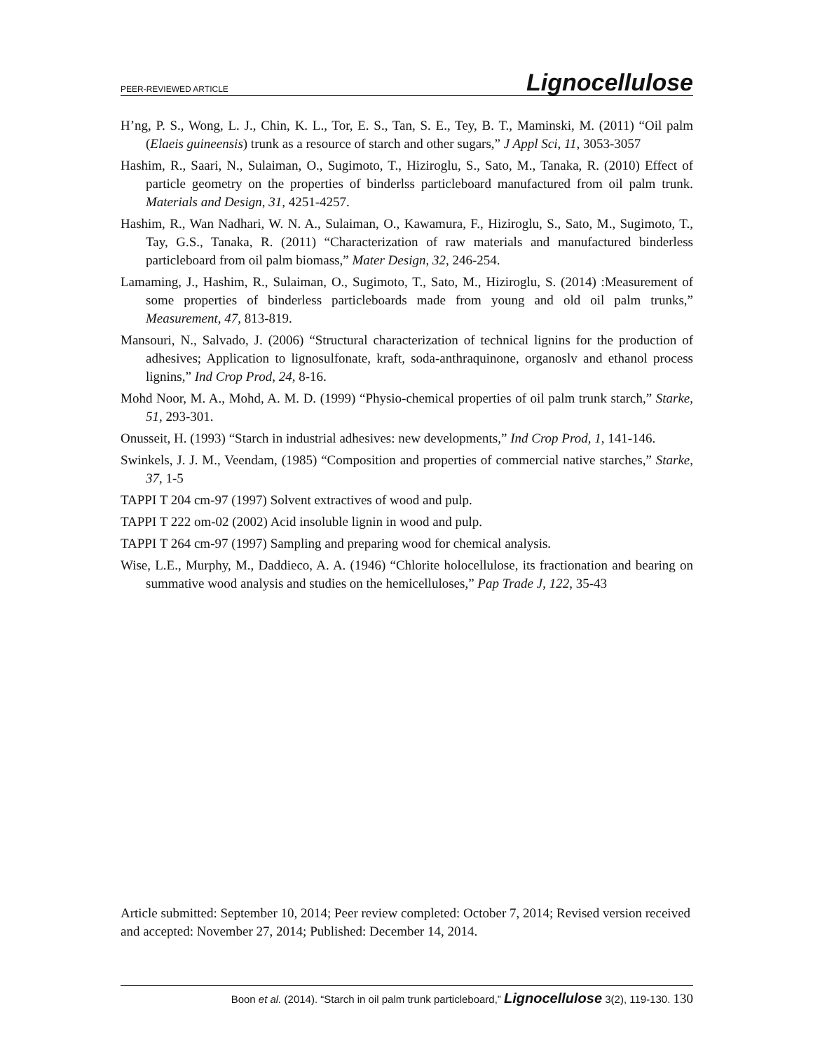PEER-REVIEWED ARTICLE Lignocellulose
H’ng, P. S., Wong, L. J., Chin, K. L., Tor, E. S., Tan, S. E., Tey, B. T., Maminski, M. (2011) “Oil palm (Elaeis guineensis) trunk as a resource of starch and other sugars,” J Appl Sci, 11, 3053-3057
Hashim, R., Saari, N., Sulaiman, O., Sugimoto, T., Hiziroglu, S., Sato, M., Tanaka, R. (2010) Effect of particle geometry on the properties of binderlss particleboard manufactured from oil palm trunk. Materials and Design, 31, 4251-4257.
Hashim, R., Wan Nadhari, W. N. A., Sulaiman, O., Kawamura, F., Hiziroglu, S., Sato, M., Sugimoto, T., Tay, G.S., Tanaka, R. (2011) “Characterization of raw materials and manufactured binderless particleboard from oil palm biomass,” Mater Design, 32, 246-254.
Lamaming, J., Hashim, R., Sulaiman, O., Sugimoto, T., Sato, M., Hiziroglu, S. (2014) :Measurement of some properties of binderless particleboards made from young and old oil palm trunks,” Measurement, 47, 813-819.
Mansouri, N., Salvado, J. (2006) “Structural characterization of technical lignins for the production of adhesives; Application to lignosulfonate, kraft, soda-anthraquinone, organoslv and ethanol process lignins,” Ind Crop Prod, 24, 8-16.
Mohd Noor, M. A., Mohd, A. M. D. (1999) “Physio-chemical properties of oil palm trunk starch,” Starke, 51, 293-301.
Onusseit, H. (1993) “Starch in industrial adhesives: new developments,” Ind Crop Prod, 1, 141-146.
Swinkels, J. J. M., Veendam, (1985) “Composition and properties of commercial native starches,” Starke, 37, 1-5
TAPPI T 204 cm-97 (1997) Solvent extractives of wood and pulp.
TAPPI T 222 om-02 (2002) Acid insoluble lignin in wood and pulp.
TAPPI T 264 cm-97 (1997) Sampling and preparing wood for chemical analysis.
Wise, L.E., Murphy, M., Daddieco, A. A. (1946) “Chlorite holocellulose, its fractionation and bearing on summative wood analysis and studies on the hemicelluloses,” Pap Trade J, 122, 35-43
Article submitted: September 10, 2014; Peer review completed: October 7, 2014; Revised version received and accepted: November 27, 2014; Published: December 14, 2014.
Boon et al. (2014). “Starch in oil palm trunk particleboard,” Lignocellulose 3(2), 119-130. 130